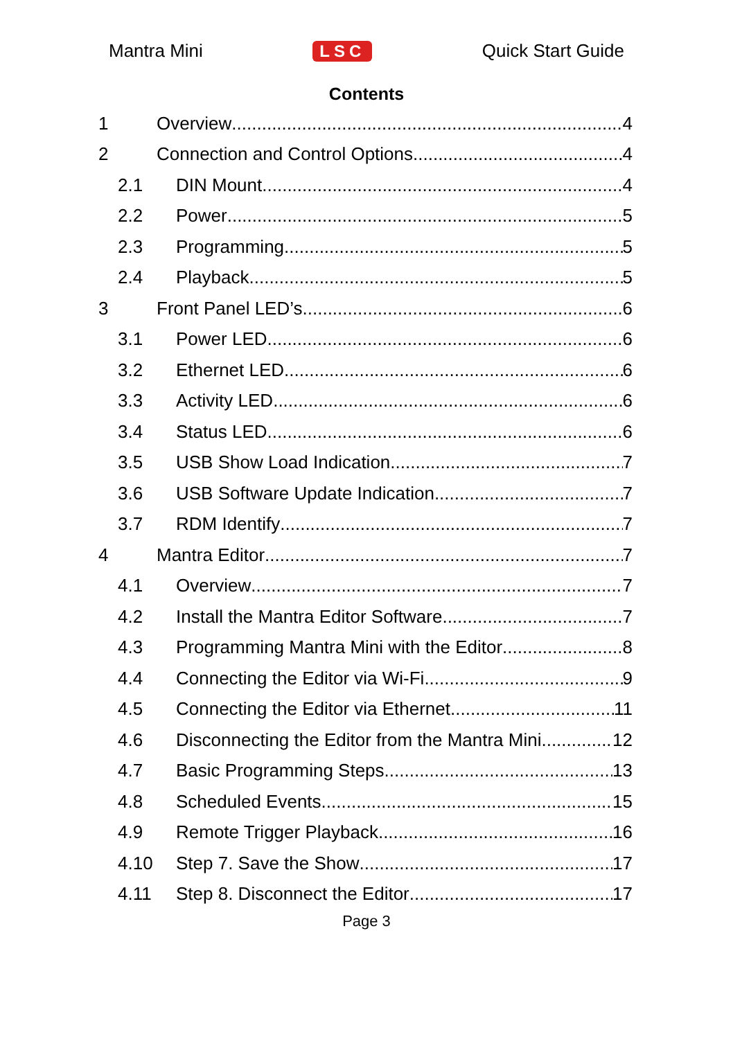Mantra Mini LSC Quick Start Guide
Contents
1 Overview 4
2 Connection and Control Options 4
2.1 DIN Mount 4
2.2 Power 5
2.3 Programming 5
2.4 Playback 5
3 Front Panel LED’s 6
3.1 Power LED 6
3.2 Ethernet LED 6
3.3 Activity LED 6
3.4 Status LED 6
3.5 USB Show Load Indication 7
3.6 USB Software Update Indication 7
3.7 RDM Identify 7
4 Mantra Editor 7
4.1 Overview 7
4.2 Install the Mantra Editor Software 7
4.3 Programming Mantra Mini with the Editor 8
4.4 Connecting the Editor via Wi-Fi 9
4.5 Connecting the Editor via Ethernet 11
4.6 Disconnecting the Editor from the Mantra Mini 12
4.7 Basic Programming Steps 13
4.8 Scheduled Events 15
4.9 Remote Trigger Playback 16
4.10 Step 7. Save the Show 17
4.11 Step 8. Disconnect the Editor 17
Page 3